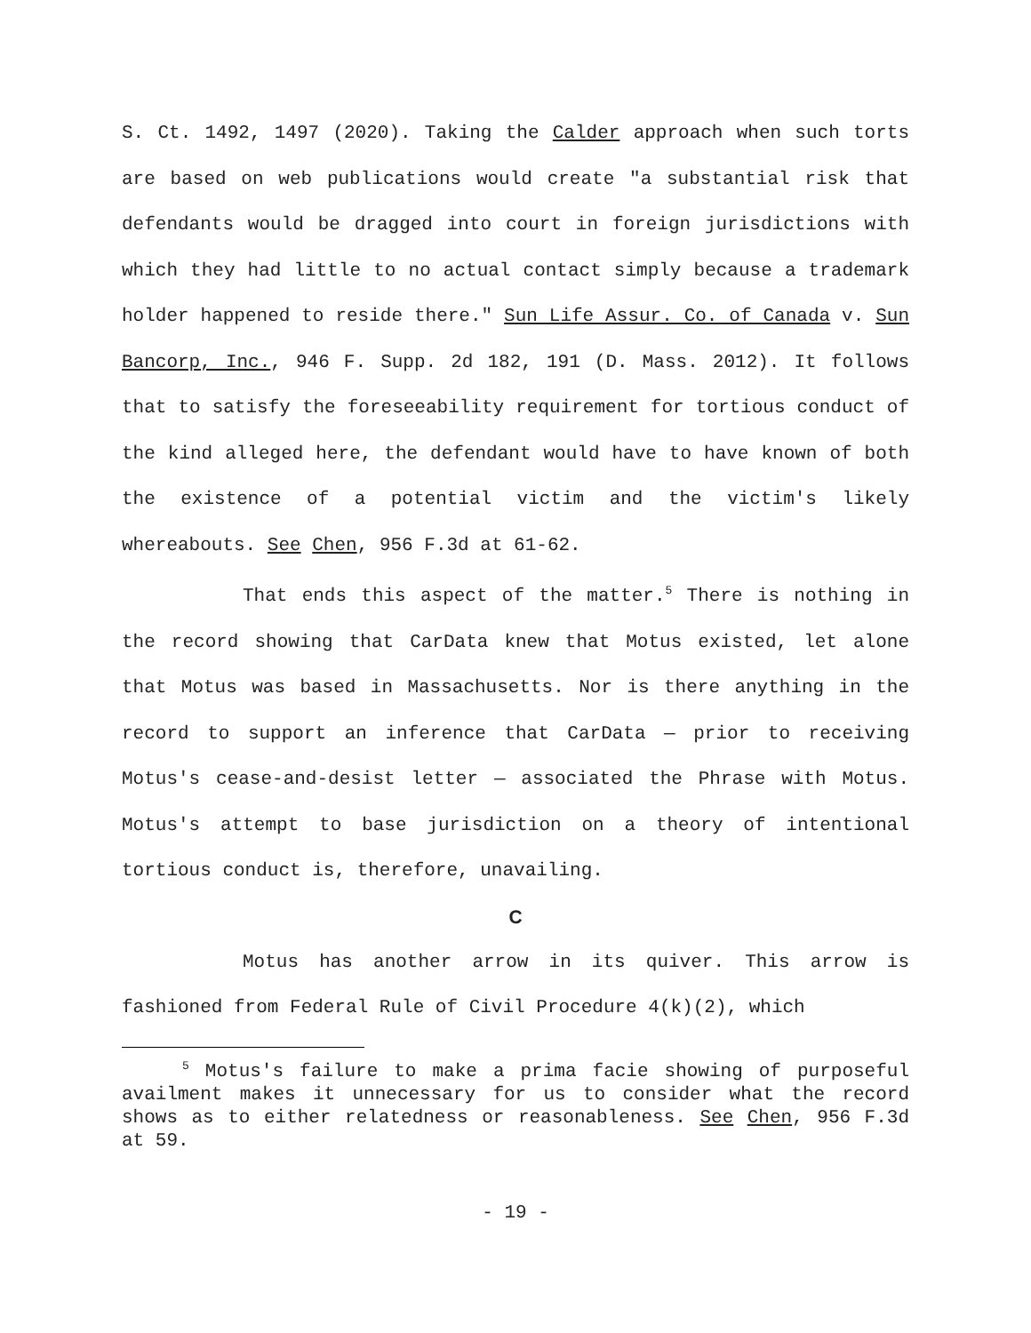S. Ct. 1492, 1497 (2020). Taking the Calder approach when such torts are based on web publications would create "a substantial risk that defendants would be dragged into court in foreign jurisdictions with which they had little to no actual contact simply because a trademark holder happened to reside there." Sun Life Assur. Co. of Canada v. Sun Bancorp, Inc., 946 F. Supp. 2d 182, 191 (D. Mass. 2012). It follows that to satisfy the foreseeability requirement for tortious conduct of the kind alleged here, the defendant would have to have known of both the existence of a potential victim and the victim's likely whereabouts. See Chen, 956 F.3d at 61-62.
That ends this aspect of the matter.<sup>5</sup> There is nothing in the record showing that CarData knew that Motus existed, let alone that Motus was based in Massachusetts. Nor is there anything in the record to support an inference that CarData — prior to receiving Motus's cease-and-desist letter — associated the Phrase with Motus. Motus's attempt to base jurisdiction on a theory of intentional tortious conduct is, therefore, unavailing.
C
Motus has another arrow in its quiver. This arrow is fashioned from Federal Rule of Civil Procedure 4(k)(2), which
<sup>5</sup> Motus's failure to make a prima facie showing of purposeful availment makes it unnecessary for us to consider what the record shows as to either relatedness or reasonableness. See Chen, 956 F.3d at 59.
- 19 -